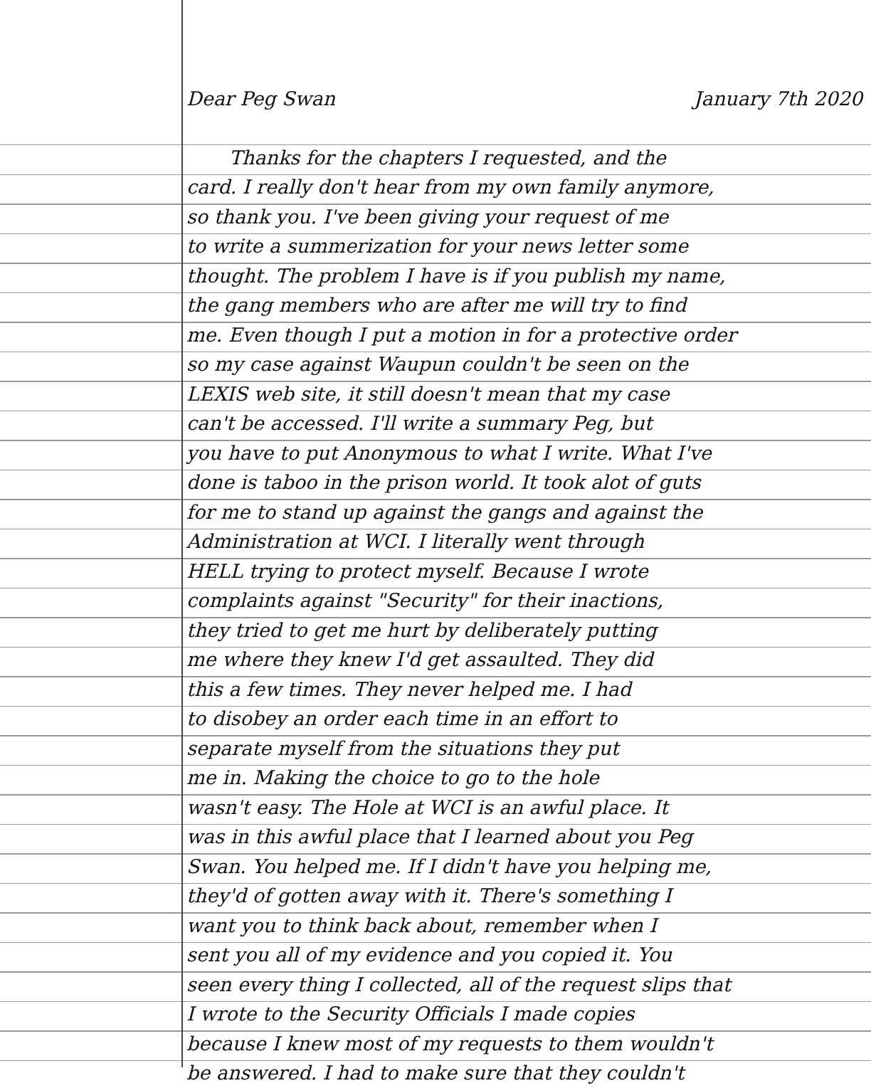Dear Peg Swan January 7th 2020
Thanks for the chapters I requested, and the
card. I really don't hear from my own family anymore,
so thank you. I've been giving your request of me
to write a summerization for your news letter some
thought. The problem I have is if you publish my name,
the gang members who are after me will try to find
me. Even though I put a motion in for a protective order
so my case against Waupun couldn't be seen on the
LEXIS web site, it still doesn't mean that my case
can't be accessed. I'll write a summary Peg, but
you have to put Anonymous to what I write. What I've
done is taboo in the prison world. It took alot of guts
for me to stand up against the gangs and against the
Administration at WCI. I literally went through
HELL trying to protect myself. Because I wrote
complaints against "Security" for their inactions,
they tried to get me hurt by deliberately putting
me where they knew I'd get assaulted. They did
this a few times. They never helped me. I had
to disobey an order each time in an effort to
separate myself from the situations they put
me in. Making the choice to go to the hole
wasn't easy. The Hole at WCI is an awful place. It
was in this awful place that I learned about you Peg
Swan. You helped me. If I didn't have you helping me,
they'd of gotten away with it. There's something I
want you to think back about, remember when I
sent you all of my evidence and you copied it. You
seen every thing I collected, all of the request slips that
I wrote to the Security Officials I made copies
because I knew most of my requests to them wouldn't
be answered. I had to make sure that they couldn't